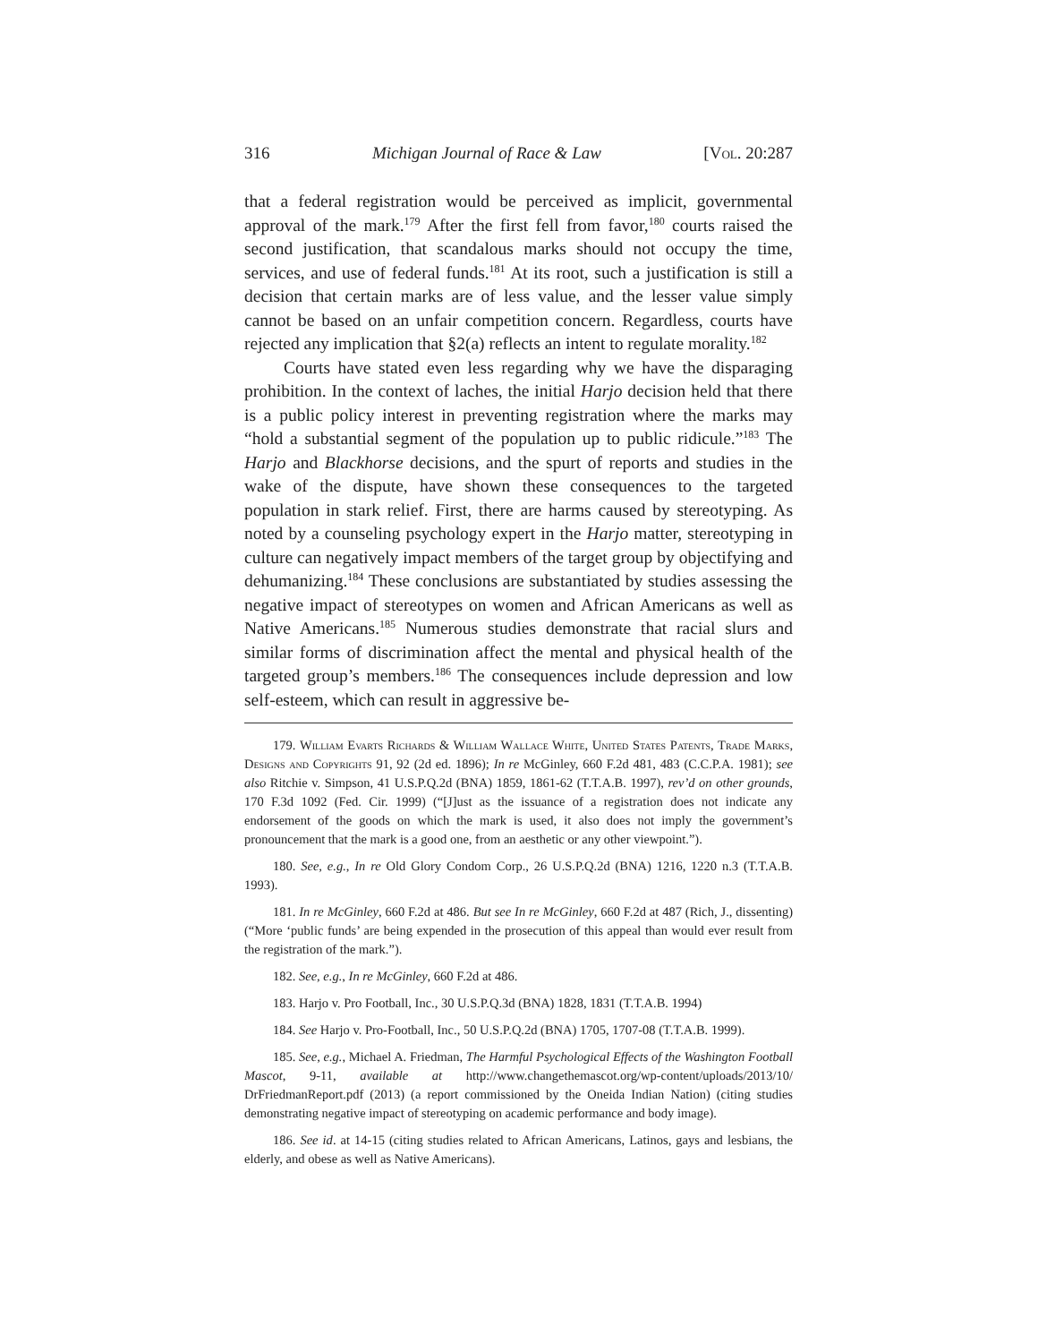316 Michigan Journal of Race & Law [Vol. 20:287
that a federal registration would be perceived as implicit, governmental approval of the mark.<sup>179</sup> After the first fell from favor,<sup>180</sup> courts raised the second justification, that scandalous marks should not occupy the time, services, and use of federal funds.<sup>181</sup> At its root, such a justification is still a decision that certain marks are of less value, and the lesser value simply cannot be based on an unfair competition concern. Regardless, courts have rejected any implication that §2(a) reflects an intent to regulate morality.<sup>182</sup>
Courts have stated even less regarding why we have the disparaging prohibition. In the context of laches, the initial Harjo decision held that there is a public policy interest in preventing registration where the marks may “hold a substantial segment of the population up to public ridicule.”<sup>183</sup> The Harjo and Blackhorse decisions, and the spurt of reports and studies in the wake of the dispute, have shown these consequences to the targeted population in stark relief. First, there are harms caused by stereotyping. As noted by a counseling psychology expert in the Harjo matter, stereotyping in culture can negatively impact members of the target group by objectifying and dehumanizing.<sup>184</sup> These conclusions are substantiated by studies assessing the negative impact of stereotypes on women and African Americans as well as Native Americans.<sup>185</sup> Numerous studies demonstrate that racial slurs and similar forms of discrimination affect the mental and physical health of the targeted group’s members.<sup>186</sup> The consequences include depression and low self-esteem, which can result in aggressive be-
179. William Evarts Richards & William Wallace White, United States Patents, Trade Marks, Designs and Copyrights 91, 92 (2d ed. 1896); In re McGinley, 660 F.2d 481, 483 (C.C.P.A. 1981); see also Ritchie v. Simpson, 41 U.S.P.Q.2d (BNA) 1859, 1861-62 (T.T.A.B. 1997), rev’d on other grounds, 170 F.3d 1092 (Fed. Cir. 1999) (“[J]ust as the issuance of a registration does not indicate any endorsement of the goods on which the mark is used, it also does not imply the government’s pronouncement that the mark is a good one, from an aesthetic or any other viewpoint.”).
180. See, e.g., In re Old Glory Condom Corp., 26 U.S.P.Q.2d (BNA) 1216, 1220 n.3 (T.T.A.B. 1993).
181. In re McGinley, 660 F.2d at 486. But see In re McGinley, 660 F.2d at 487 (Rich, J., dissenting) (“More ‘public funds’ are being expended in the prosecution of this appeal than would ever result from the registration of the mark.”).
182. See, e.g., In re McGinley, 660 F.2d at 486.
183. Harjo v. Pro Football, Inc., 30 U.S.P.Q.3d (BNA) 1828, 1831 (T.T.A.B. 1994)
184. See Harjo v. Pro-Football, Inc., 50 U.S.P.Q.2d (BNA) 1705, 1707-08 (T.T.A.B. 1999).
185. See, e.g., Michael A. Friedman, The Harmful Psychological Effects of the Washington Football Mascot, 9-11, available at http://www.changethemascot.org/wp-content/uploads/2013/10/ DrFriedmanReport.pdf (2013) (a report commissioned by the Oneida Indian Nation) (citing studies demonstrating negative impact of stereotyping on academic performance and body image).
186. See id. at 14-15 (citing studies related to African Americans, Latinos, gays and lesbians, the elderly, and obese as well as Native Americans).